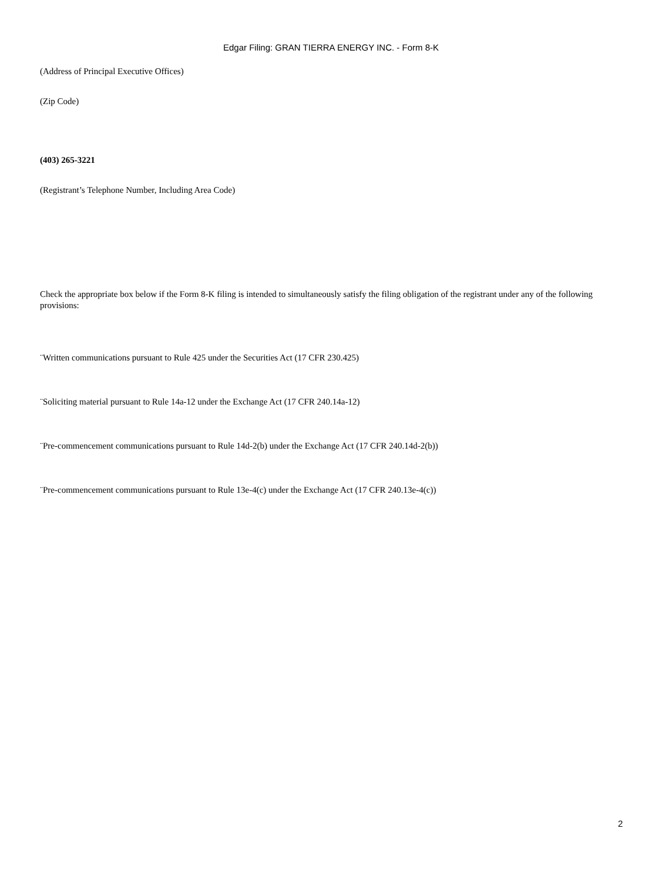Edgar Filing: GRAN TIERRA ENERGY INC. - Form 8-K
(Address of Principal Executive Offices)
(Zip Code)
(403) 265-3221
(Registrant’s Telephone Number, Including Area Code)
Check the appropriate box below if the Form 8-K filing is intended to simultaneously satisfy the filing obligation of the registrant under any of the following provisions:
¨Written communications pursuant to Rule 425 under the Securities Act (17 CFR 230.425)
¨Soliciting material pursuant to Rule 14a-12 under the Exchange Act (17 CFR 240.14a-12)
¨Pre-commencement communications pursuant to Rule 14d-2(b) under the Exchange Act (17 CFR 240.14d-2(b))
¨Pre-commencement communications pursuant to Rule 13e-4(c) under the Exchange Act (17 CFR 240.13e-4(c))
2